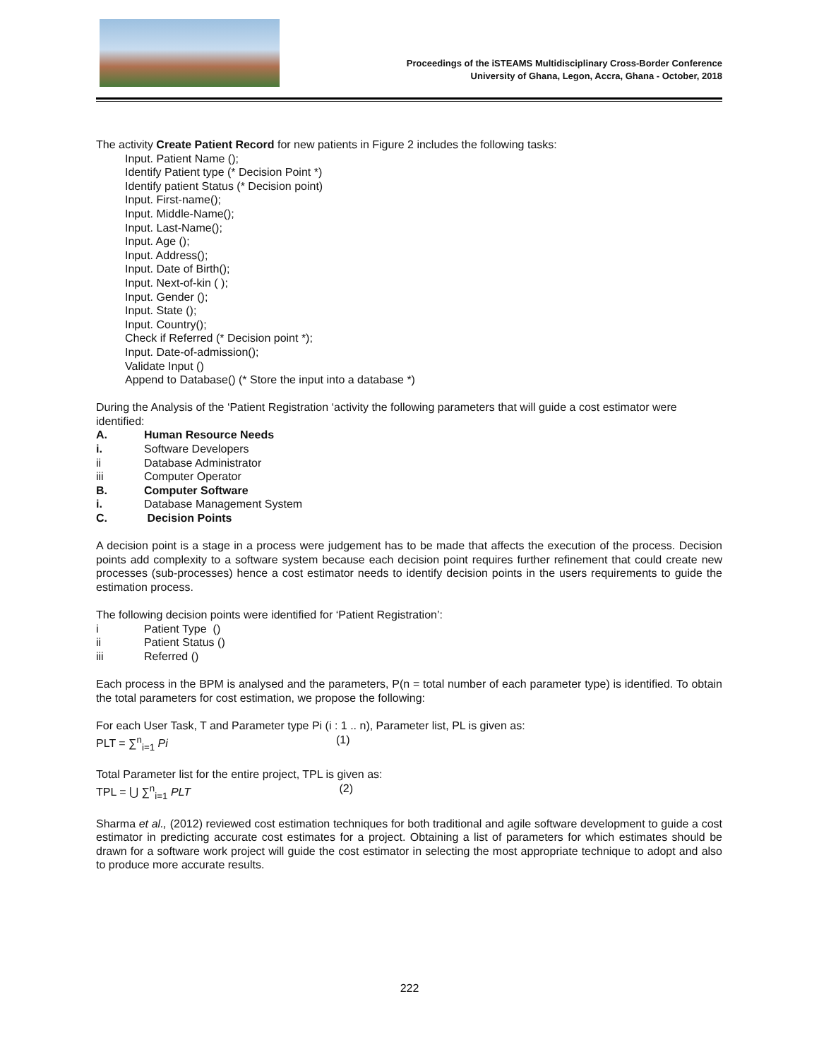Proceedings of the iSTEAMS Multidisciplinary Cross-Border Conference
University of Ghana, Legon, Accra, Ghana - October, 2018
The activity Create Patient Record for new patients in Figure 2 includes the following tasks:
Input. Patient Name ();
Identify Patient type (* Decision Point *)
Identify patient Status (* Decision point)
Input. First-name();
Input. Middle-Name();
Input. Last-Name();
Input. Age ();
Input. Address();
Input. Date of Birth();
Input. Next-of-kin ( );
Input. Gender ();
Input. State ();
Input. Country();
Check if Referred (* Decision point *);
Input. Date-of-admission();
Validate Input ()
Append to Database() (* Store the input into a database *)
During the Analysis of the ‘Patient Registration ‘activity the following parameters that will guide a cost estimator were identified:
A. Human Resource Needs
i. Software Developers
ii Database Administrator
iii Computer Operator
B. Computer Software
i. Database Management System
C. Decision Points
A decision point is a stage in a process were judgement has to be made that affects the execution of the process. Decision points add complexity to a software system because each decision point requires further refinement that could create new processes (sub-processes) hence a cost estimator needs to identify decision points in the users requirements to guide the estimation process.
The following decision points were identified for ‘Patient Registration’:
i Patient Type ()
ii Patient Status ()
iii Referred ()
Each process in the BPM is analysed and the parameters, P(n = total number of each parameter type) is identified. To obtain the total parameters for cost estimation, we propose the following:
For each User Task, T and Parameter type Pi (i : 1 .. n), Parameter list, PL is given as:
PLT = ∑<sup>n</sup><sub>i=1</sub> Pi (1)
Total Parameter list for the entire project, TPL is given as:
TPL = ⋃ ∑<sup>n</sup><sub>i=1</sub> PLT (2)
Sharma et al., (2012) reviewed cost estimation techniques for both traditional and agile software development to guide a cost estimator in predicting accurate cost estimates for a project. Obtaining a list of parameters for which estimates should be drawn for a software work project will guide the cost estimator in selecting the most appropriate technique to adopt and also to produce more accurate results.
222